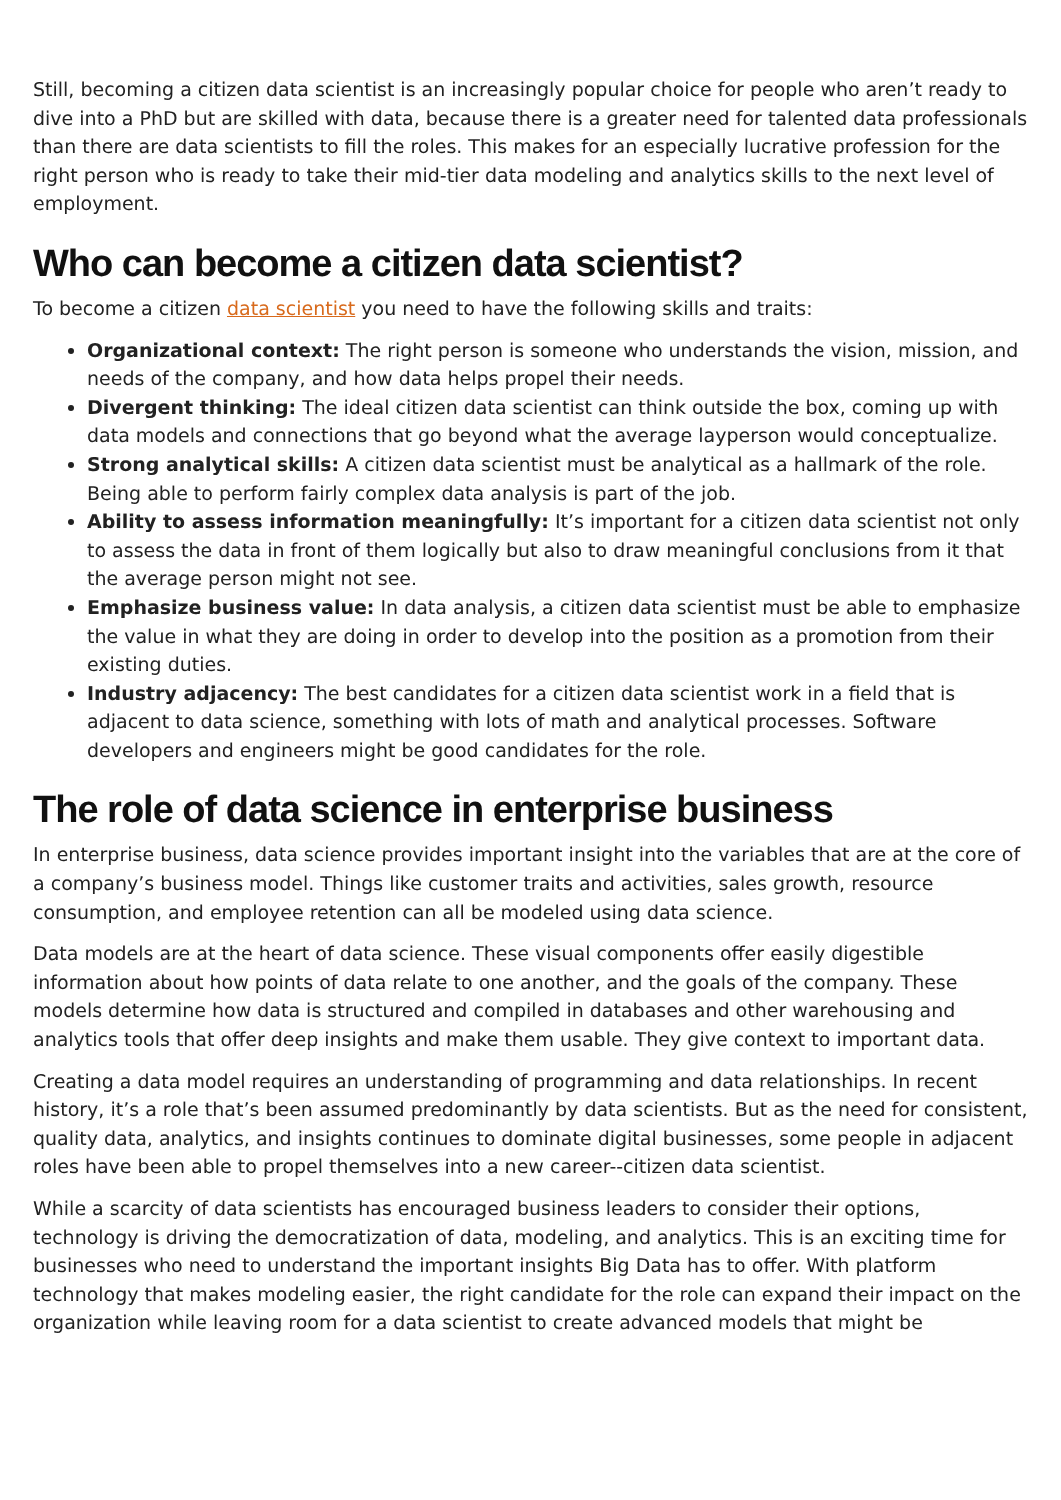Still, becoming a citizen data scientist is an increasingly popular choice for people who aren’t ready to dive into a PhD but are skilled with data, because there is a greater need for talented data professionals than there are data scientists to fill the roles. This makes for an especially lucrative profession for the right person who is ready to take their mid-tier data modeling and analytics skills to the next level of employment.
Who can become a citizen data scientist?
To become a citizen data scientist you need to have the following skills and traits:
Organizational context: The right person is someone who understands the vision, mission, and needs of the company, and how data helps propel their needs.
Divergent thinking: The ideal citizen data scientist can think outside the box, coming up with data models and connections that go beyond what the average layperson would conceptualize.
Strong analytical skills: A citizen data scientist must be analytical as a hallmark of the role. Being able to perform fairly complex data analysis is part of the job.
Ability to assess information meaningfully: It’s important for a citizen data scientist not only to assess the data in front of them logically but also to draw meaningful conclusions from it that the average person might not see.
Emphasize business value: In data analysis, a citizen data scientist must be able to emphasize the value in what they are doing in order to develop into the position as a promotion from their existing duties.
Industry adjacency: The best candidates for a citizen data scientist work in a field that is adjacent to data science, something with lots of math and analytical processes. Software developers and engineers might be good candidates for the role.
The role of data science in enterprise business
In enterprise business, data science provides important insight into the variables that are at the core of a company’s business model. Things like customer traits and activities, sales growth, resource consumption, and employee retention can all be modeled using data science.
Data models are at the heart of data science. These visual components offer easily digestible information about how points of data relate to one another, and the goals of the company. These models determine how data is structured and compiled in databases and other warehousing and analytics tools that offer deep insights and make them usable. They give context to important data.
Creating a data model requires an understanding of programming and data relationships. In recent history, it’s a role that’s been assumed predominantly by data scientists. But as the need for consistent, quality data, analytics, and insights continues to dominate digital businesses, some people in adjacent roles have been able to propel themselves into a new career--citizen data scientist.
While a scarcity of data scientists has encouraged business leaders to consider their options, technology is driving the democratization of data, modeling, and analytics. This is an exciting time for businesses who need to understand the important insights Big Data has to offer. With platform technology that makes modeling easier, the right candidate for the role can expand their impact on the organization while leaving room for a data scientist to create advanced models that might be